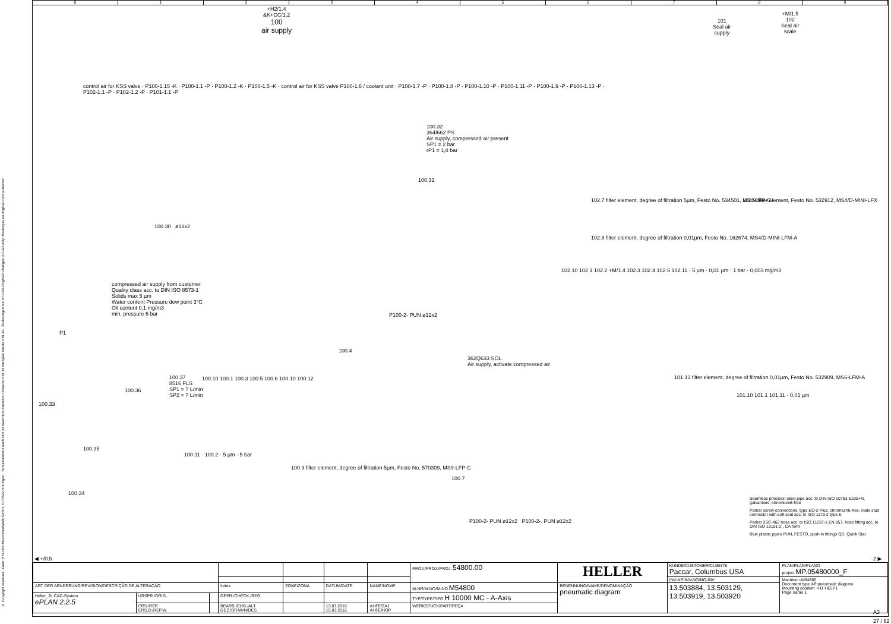0 1 2 3 4 5 6 7 8 9
© Copyright reserved - Gebr. HELLER Maschinenfabrik GmbH, D-72622 Nürtingen · Schutzvermerk nach DIN 34 beachten! Attention! Observe DIN 34 Atenção! Atente DIN 34 · Änderungen nur im CAD-Original! Changes in CAD only! Mudanças no original CAD somente!
+H2/1.4
&K+CC/1.2
100
air supply
101
Seal air
supply
+M/1.5
102
Seal air
scale
control air for KSS valve · P100-1.15 -K · P100-1.1 -P · P100-1.2 -K · P100-1.5 -K · control air for KSS valve P100-1.6 / coolant unit · P100-1.7 -P · P100-1.8 -P · P100-1.10 -P · P100-1.11 -P · P100-1.9 -P · P100-1.13 -P · P102-1.1 -P · P102-1.2 -P · P101-1.1 -P
100.32
364I662 PS
Air supply, compressed air present
SP1 = 2 bar
rP1 = 1,8 bar
100.31
100.30 ø18x2
102.7 filter element, degree of filtration 5µm, Festo No. 534501, MS4-LFP-C
102.8 filter element, degree of filtration 0,01µm, Festo No. 162674, MS4/D-MINI-LFM-A
102.9 filter element, Festo No. 532912, MS4/D-MINI-LFX
102.10 102.1 102.2 +M/1.4 102.3 102.4 102.5 102.11 · 5 µm · 0,01 µm · 1 bar · 0,003 mg/m3
compressed air supply from customer
Quality class acc. to DIN ISO 8573-1
Solids max 5 µm
Water content Pressure dew point 3°C
Oil content 0,1 mg/m3
min. pressure 6 bar
P100-2- PUN ø12x2
P1
100.4
362Q633 SOL
Air supply, activate compressed air
100.37
8516 FLS
SP1 = ? L/min
SP2 = ? L/min
100.10 100.1 100.3 100.5 100.6 100.10 100.12
101.13 filter element, degree of filtration 0,01µm, Festo No. 532909, MS6-LFM-A
101.10 101.1 101.11 · 0,01 µm
100.33
100.36
100.35
100.11 · 100.2 · 5 µm · 5 bar
100.9 filter element, degree of filtration 5µm, Festo No. 570309, MS9-LFP-C
100.7
100.34
P100-2- PUN ø12x2 P100-2-. PUN ø12x2
Seamless precision steel pipe acc. to DIN ISO 10763 E235+N, galvanised, chromium6-free
Parker screw connections, type EO-2 Plus, chromium6-free, male stud connector with soft seal acc. to ISO 1179-2 type E
Parker 2SC-462 hose acc. to ISO 11237-1 EN 857, hose fitting acc. to DIN ISO 12151-2 , CA form
Blue plastic pipes PUN, FESTO, push-in fittings QS, Quick Star
◀ +/0.b 2 ▶
| | | | | | | | PROJ./PROJ./PROJ. 54800.00 | HELLER | KUNDE/CUSTOMER/CLIENTE Paccar, Columbus USA | PLAN/PLAN/PLANO project MP.05480000_F |
| | | | | | | | | | INV-NR/INV-NO/NO-INV | Machine =M54800 Document type &P pneumatic diagram Mounting position +H1 HELP1 Page name 1 |
| ART DER AENDERUNG/REVISION/DESCRIÇÃO DE ALTERAÇÃO | | | Index | ZONE/ZONA | DATUM/DATE | NAME/NOME | M-NR/M-NO/M-NO M54800 | BENENNUNG/NAME/DENOMINAÇÃO pneumatic diagram | 13.503884, 13.503129, 13.503919, 13.503920 | |
| Heller_2L CAD-System ePLAN 2.2.5 | URSPR./ORIG. | | GEPR./CHECK./REG. | | | | TYP/TYPE/TIPO H 10000 MC - A-Axis | | | |
| | ERS./REP. ERS.D./REP.W. | | BEARB./CHG./ALT. GEZ./DRAWN/DES. | | 13.07.2016 15.03.2016 | AHFE/ZAJ AHFE/HOP | WERKSTÜCK/PART/PEÇA | | | |
A3
27 / 62